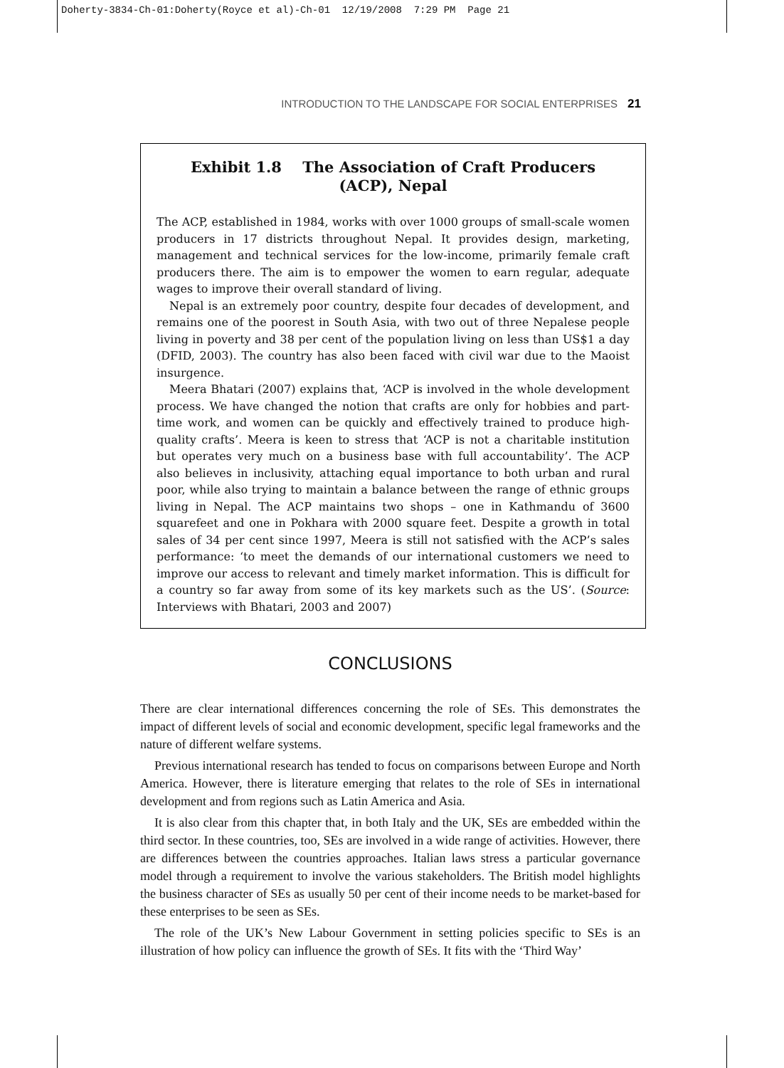Doherty-3834-Ch-01:Doherty(Royce et al)-Ch-01 12/19/2008 7:29 PM Page 21
INTRODUCTION TO THE LANDSCAPE FOR SOCIAL ENTERPRISES 21
Exhibit 1.8 The Association of Craft Producers
(ACP), Nepal
The ACP, established in 1984, works with over 1000 groups of small-scale women producers in 17 districts throughout Nepal. It provides design, marketing, management and technical services for the low-income, primarily female craft producers there. The aim is to empower the women to earn regular, adequate wages to improve their overall standard of living.
Nepal is an extremely poor country, despite four decades of development, and remains one of the poorest in South Asia, with two out of three Nepalese people living in poverty and 38 per cent of the population living on less than US$1 a day (DFID, 2003). The country has also been faced with civil war due to the Maoist insurgence.
Meera Bhatari (2007) explains that, ‘ACP is involved in the whole development process. We have changed the notion that crafts are only for hobbies and part-time work, and women can be quickly and effectively trained to produce high-quality crafts’. Meera is keen to stress that ‘ACP is not a charitable institution but operates very much on a business base with full accountability’. The ACP also believes in inclusivity, attaching equal importance to both urban and rural poor, while also trying to maintain a balance between the range of ethnic groups living in Nepal. The ACP maintains two shops – one in Kathmandu of 3600 squarefeet and one in Pokhara with 2000 square feet. Despite a growth in total sales of 34 per cent since 1997, Meera is still not satisfied with the ACP’s sales performance: ‘to meet the demands of our international customers we need to improve our access to relevant and timely market information. This is difficult for a country so far away from some of its key markets such as the US’. (Source: Interviews with Bhatari, 2003 and 2007)
CONCLUSIONS
There are clear international differences concerning the role of SEs. This demonstrates the impact of different levels of social and economic development, specific legal frameworks and the nature of different welfare systems.
Previous international research has tended to focus on comparisons between Europe and North America. However, there is literature emerging that relates to the role of SEs in international development and from regions such as Latin America and Asia.
It is also clear from this chapter that, in both Italy and the UK, SEs are embedded within the third sector. In these countries, too, SEs are involved in a wide range of activities. However, there are differences between the countries approaches. Italian laws stress a particular governance model through a requirement to involve the various stakeholders. The British model highlights the business character of SEs as usually 50 per cent of their income needs to be market-based for these enterprises to be seen as SEs.
The role of the UK’s New Labour Government in setting policies specific to SEs is an illustration of how policy can influence the growth of SEs. It fits with the ‘Third Way’